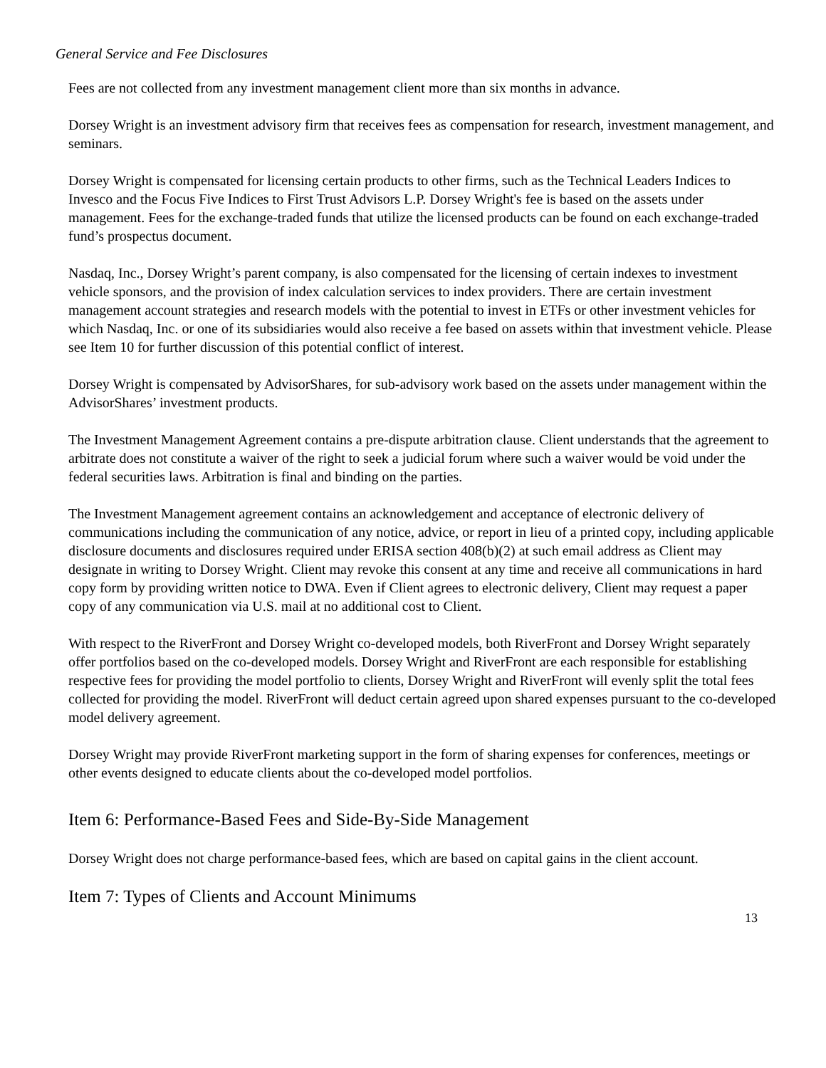General Service and Fee Disclosures
Fees are not collected from any investment management client more than six months in advance.
Dorsey Wright is an investment advisory firm that receives fees as compensation for research, investment management, and seminars.
Dorsey Wright is compensated for licensing certain products to other firms, such as the Technical Leaders Indices to Invesco and the Focus Five Indices to First Trust Advisors L.P. Dorsey Wright's fee is based on the assets under management. Fees for the exchange-traded funds that utilize the licensed products can be found on each exchange-traded fund’s prospectus document.
Nasdaq, Inc., Dorsey Wright’s parent company, is also compensated for the licensing of certain indexes to investment vehicle sponsors, and the provision of index calculation services to index providers. There are certain investment management account strategies and research models with the potential to invest in ETFs or other investment vehicles for which Nasdaq, Inc. or one of its subsidiaries would also receive a fee based on assets within that investment vehicle. Please see Item 10 for further discussion of this potential conflict of interest.
Dorsey Wright is compensated by AdvisorShares, for sub-advisory work based on the assets under management within the AdvisorShares’ investment products.
The Investment Management Agreement contains a pre-dispute arbitration clause. Client understands that the agreement to arbitrate does not constitute a waiver of the right to seek a judicial forum where such a waiver would be void under the federal securities laws. Arbitration is final and binding on the parties.
The Investment Management agreement contains an acknowledgement and acceptance of electronic delivery of communications including the communication of any notice, advice, or report in lieu of a printed copy, including applicable disclosure documents and disclosures required under ERISA section 408(b)(2) at such email address as Client may designate in writing to Dorsey Wright. Client may revoke this consent at any time and receive all communications in hard copy form by providing written notice to DWA. Even if Client agrees to electronic delivery, Client may request a paper copy of any communication via U.S. mail at no additional cost to Client.
With respect to the RiverFront and Dorsey Wright co-developed models, both RiverFront and Dorsey Wright separately offer portfolios based on the co-developed models. Dorsey Wright and RiverFront are each responsible for establishing respective fees for providing the model portfolio to clients, Dorsey Wright and RiverFront will evenly split the total fees collected for providing the model. RiverFront will deduct certain agreed upon shared expenses pursuant to the co-developed model delivery agreement.
Dorsey Wright may provide RiverFront marketing support in the form of sharing expenses for conferences, meetings or other events designed to educate clients about the co-developed model portfolios.
Item 6: Performance-Based Fees and Side-By-Side Management
Dorsey Wright does not charge performance-based fees, which are based on capital gains in the client account.
Item 7: Types of Clients and Account Minimums
13